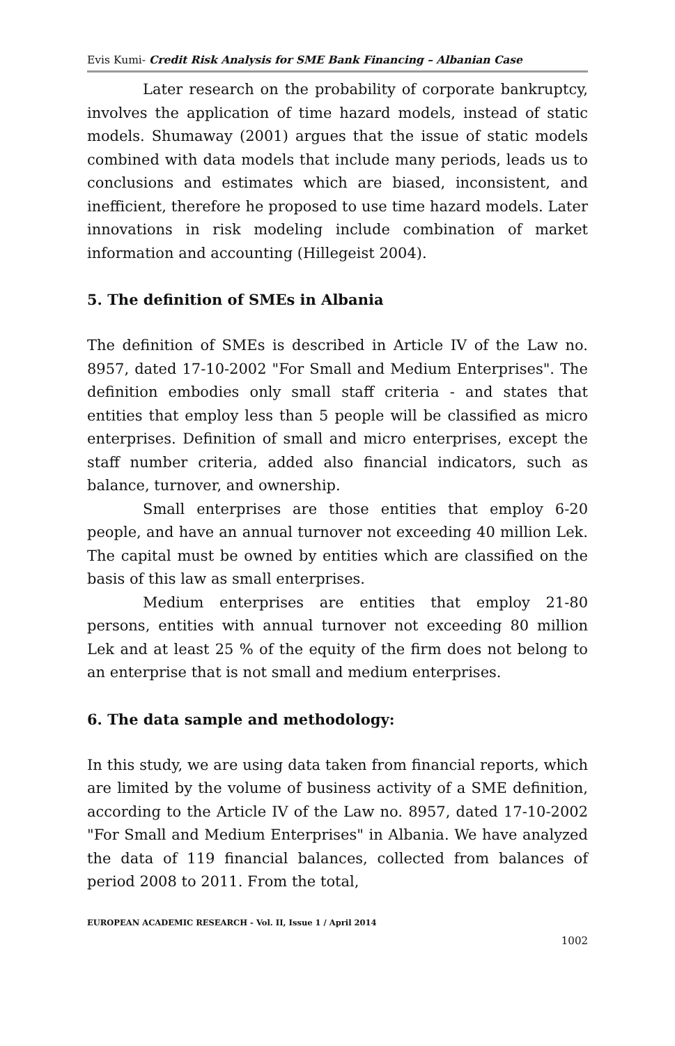Evis Kumi- Credit Risk Analysis for SME Bank Financing – Albanian Case
Later research on the probability of corporate bankruptcy, involves the application of time hazard models, instead of static models. Shumaway (2001) argues that the issue of static models combined with data models that include many periods, leads us to conclusions and estimates which are biased, inconsistent, and inefficient, therefore he proposed to use time hazard models. Later innovations in risk modeling include combination of market information and accounting (Hillegeist 2004).
5. The definition of SMEs in Albania
The definition of SMEs is described in Article IV of the Law no. 8957, dated 17-10-2002 "For Small and Medium Enterprises". The definition embodies only small staff criteria - and states that entities that employ less than 5 people will be classified as micro enterprises. Definition of small and micro enterprises, except the staff number criteria, added also financial indicators, such as balance, turnover, and ownership.
Small enterprises are those entities that employ 6-20 people, and have an annual turnover not exceeding 40 million Lek. The capital must be owned by entities which are classified on the basis of this law as small enterprises.
Medium enterprises are entities that employ 21-80 persons, entities with annual turnover not exceeding 80 million Lek and at least 25 % of the equity of the firm does not belong to an enterprise that is not small and medium enterprises.
6. The data sample and methodology:
In this study, we are using data taken from financial reports, which are limited by the volume of business activity of a SME definition, according to the Article IV of the Law no. 8957, dated 17-10-2002 "For Small and Medium Enterprises" in Albania. We have analyzed the data of 119 financial balances, collected from balances of period 2008 to 2011. From the total,
EUROPEAN ACADEMIC RESEARCH - Vol. II, Issue 1 / April 2014
1002